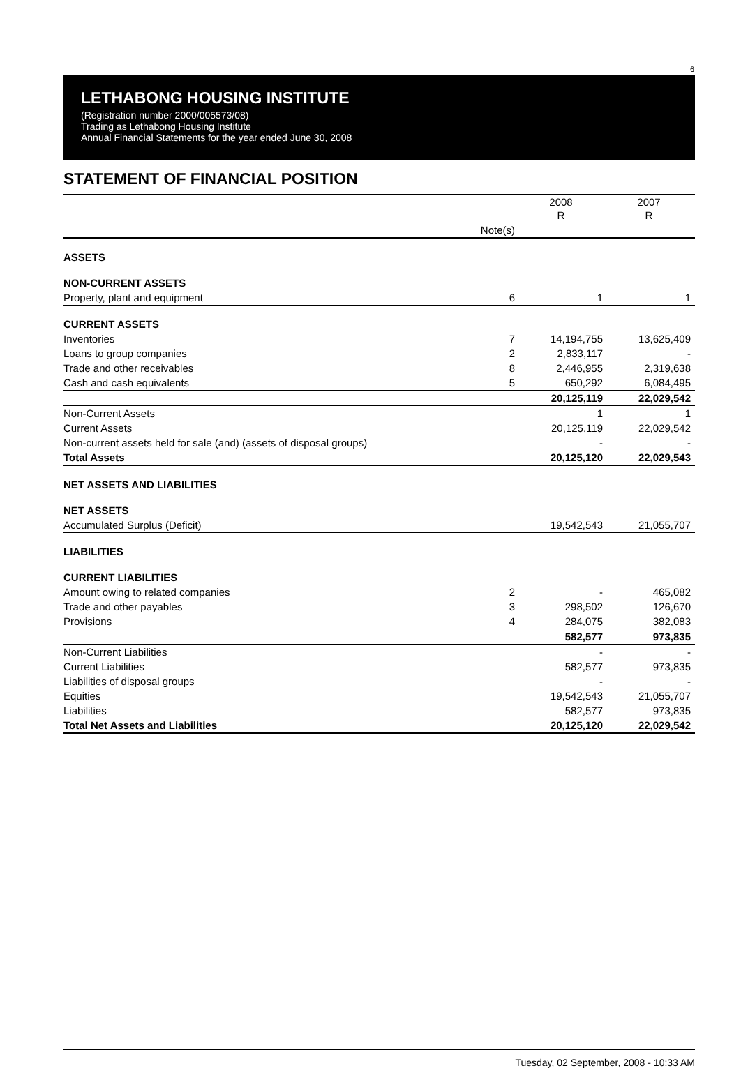6
LETHABONG HOUSING INSTITUTE
(Registration number 2000/005573/08)
Trading as Lethabong Housing Institute
Annual Financial Statements for the year ended June 30, 2008
STATEMENT OF FINANCIAL POSITION
| | | 2008 R | 2007 R |
| --- | --- | --- | --- |
| | Note(s) | | |
| ASSETS | | | |
| NON-CURRENT ASSETS | | | |
| Property, plant and equipment | 6 | 1 | 1 |
| CURRENT ASSETS | | | |
| Inventories | 7 | 14,194,755 | 13,625,409 |
| Loans to group companies | 2 | 2,833,117 | - |
| Trade and other receivables | 8 | 2,446,955 | 2,319,638 |
| Cash and cash equivalents | 5 | 650,292 | 6,084,495 |
| | | 20,125,119 | 22,029,542 |
| Non-Current Assets | | 1 | 1 |
| Current Assets | | 20,125,119 | 22,029,542 |
| Non-current assets held for sale (and) (assets of disposal groups) | | - | - |
| Total Assets | | 20,125,120 | 22,029,543 |
| NET ASSETS AND LIABILITIES | | | |
| NET ASSETS | | | |
| Accumulated Surplus (Deficit) | | 19,542,543 | 21,055,707 |
| LIABILITIES | | | |
| CURRENT LIABILITIES | | | |
| Amount owing to related companies | 2 | - | 465,082 |
| Trade and other payables | 3 | 298,502 | 126,670 |
| Provisions | 4 | 284,075 | 382,083 |
| | | 582,577 | 973,835 |
| Non-Current Liabilities | | - | - |
| Current Liabilities | | 582,577 | 973,835 |
| Liabilities of disposal groups | | - | - |
| Equities | | 19,542,543 | 21,055,707 |
| Liabilities | | 582,577 | 973,835 |
| Total Net Assets and Liabilities | | 20,125,120 | 22,029,542 |
Tuesday, 02 September, 2008 - 10:33 AM